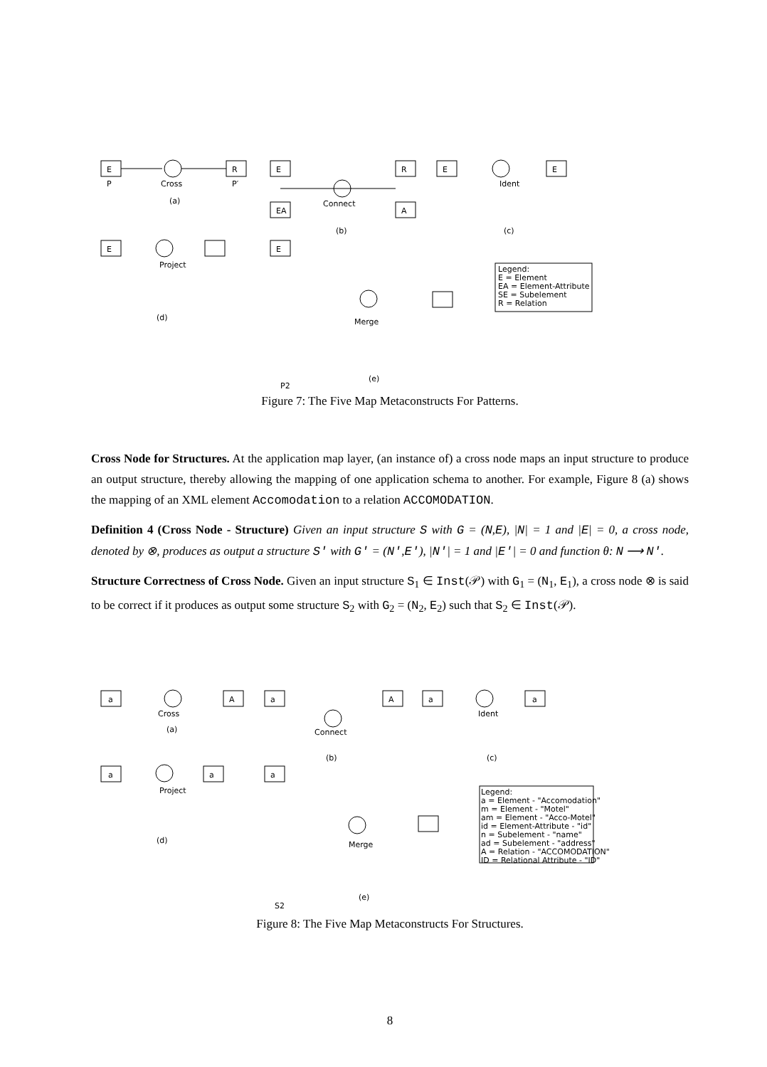E
P
Cross
(a)
R
P′
E
R
EA
A
Connect
(b)
E
E
Ident
(c)
E
Project
E
(d)
Merge
(e)
P2
Legend:
E = Element
EA = Element-Attribute
SE = Subelement
R = Relation
Figure 7: The Five Map Metaconstructs For Patterns.
Cross Node for Structures. At the application map layer, (an instance of) a cross node maps an input structure to produce an output structure, thereby allowing the mapping of one application schema to another. For example, Figure 8 (a) shows the mapping of an XML element Accomodation to a relation ACCOMODATION.
Definition 4 (Cross Node - Structure) Given an input structure S with G = (N,E), |N| = 1 and |E| = 0, a cross node, denoted by ⊗, produces as output a structure S' with G' = (N',E'), |N'| = 1 and |E'| = 0 and function θ: N ⟶ N'.
Structure Correctness of Cross Node. Given an input structure S<sub>1</sub> ∈ Inst(𝒫) with G<sub>1</sub> = (N<sub>1</sub>, E<sub>1</sub>), a cross node ⊗ is said to be correct if it produces as output some structure S<sub>2</sub> with G<sub>2</sub> = (N<sub>2</sub>, E<sub>2</sub>) such that S<sub>2</sub> ∈ Inst(𝒫).
a
Cross
(a)
A
a
Connect
(b)
A
a
Ident
(c)
a
a
Project
a
(d)
a
Merge
(e)
S2
Legend:
a = Element - "Accomodation"
m = Element - "Motel"
am = Element - "Acco-Motel"
id = Element-Attribute - "id"
n = Subelement - "name"
ad = Subelement - "address"
A = Relation - "ACCOMODATION"
ID = Relational Attribute - "ID"
Figure 8: The Five Map Metaconstructs For Structures.
8